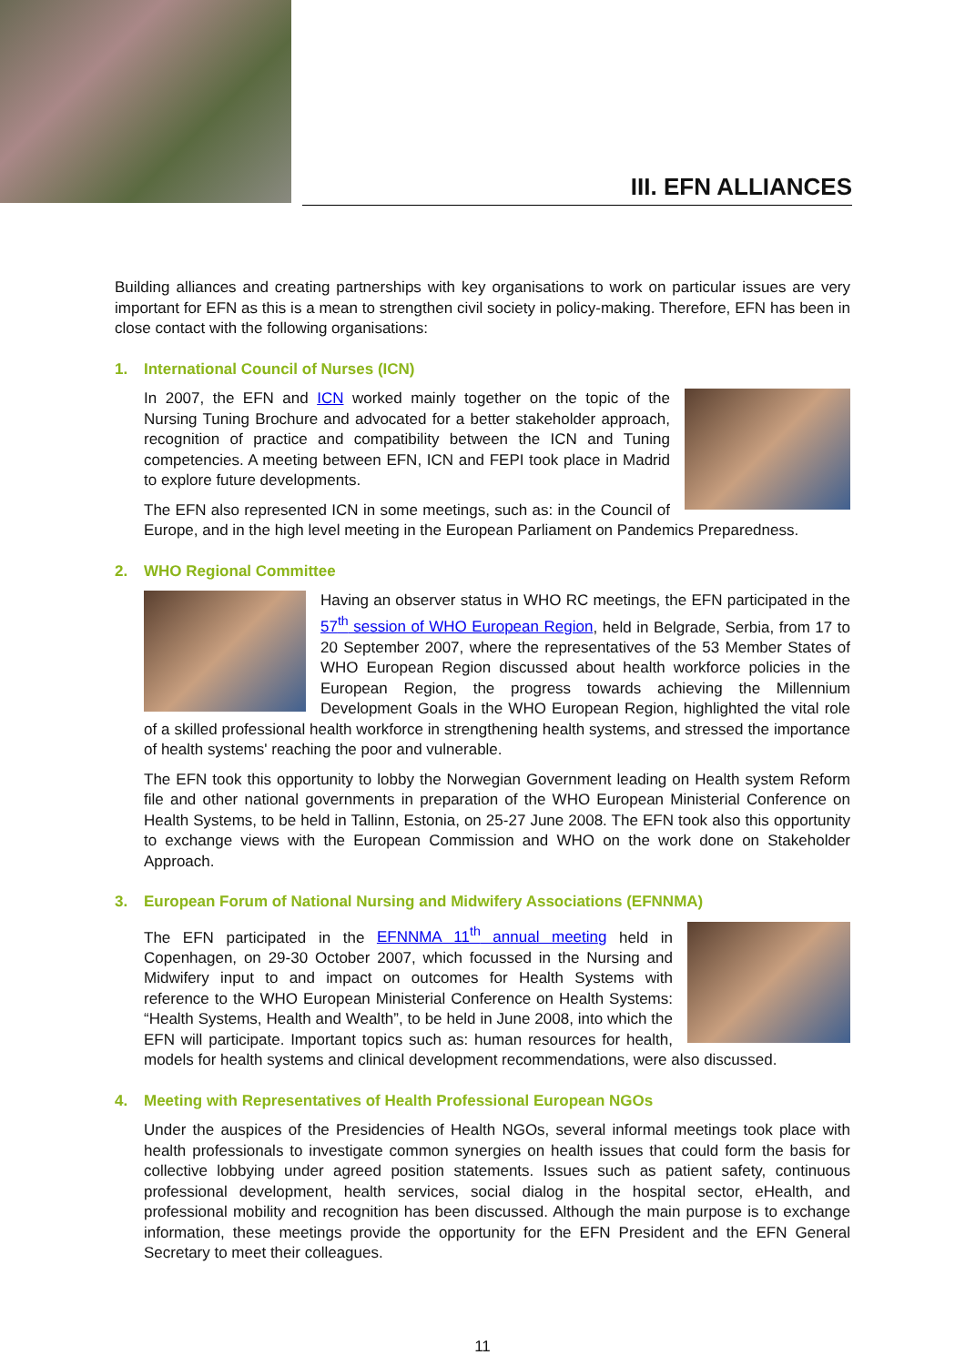III. EFN ALLIANCES
Building alliances and creating partnerships with key organisations to work on particular issues are very important for EFN as this is a mean to strengthen civil society in policy-making. Therefore, EFN has been in close contact with the following organisations:
1. International Council of Nurses (ICN)
In 2007, the EFN and ICN worked mainly together on the topic of the Nursing Tuning Brochure and advocated for a better stakeholder approach, recognition of practice and compatibility between the ICN and Tuning competencies. A meeting between EFN, ICN and FEPI took place in Madrid to explore future developments.
The EFN also represented ICN in some meetings, such as: in the Council of Europe, and in the high level meeting in the European Parliament on Pandemics Preparedness.
2. WHO Regional Committee
Having an observer status in WHO RC meetings, the EFN participated in the 57<sup>th</sup> session of WHO European Region, held in Belgrade, Serbia, from 17 to 20 September 2007, where the representatives of the 53 Member States of WHO European Region discussed about health workforce policies in the European Region, the progress towards achieving the Millennium Development Goals in the WHO European Region, highlighted the vital role of a skilled professional health workforce in strengthening health systems, and stressed the importance of health systems' reaching the poor and vulnerable.
The EFN took this opportunity to lobby the Norwegian Government leading on Health system Reform file and other national governments in preparation of the WHO European Ministerial Conference on Health Systems, to be held in Tallinn, Estonia, on 25-27 June 2008. The EFN took also this opportunity to exchange views with the European Commission and WHO on the work done on Stakeholder Approach.
3. European Forum of National Nursing and Midwifery Associations (EFNNMA)
The EFN participated in the EFNNMA 11<sup>th</sup> annual meeting held in Copenhagen, on 29-30 October 2007, which focussed in the Nursing and Midwifery input to and impact on outcomes for Health Systems with reference to the WHO European Ministerial Conference on Health Systems: “Health Systems, Health and Wealth”, to be held in June 2008, into which the EFN will participate. Important topics such as: human resources for health, models for health systems and clinical development recommendations, were also discussed.
4. Meeting with Representatives of Health Professional European NGOs
Under the auspices of the Presidencies of Health NGOs, several informal meetings took place with health professionals to investigate common synergies on health issues that could form the basis for collective lobbying under agreed position statements. Issues such as patient safety, continuous professional development, health services, social dialog in the hospital sector, eHealth, and professional mobility and recognition has been discussed. Although the main purpose is to exchange information, these meetings provide the opportunity for the EFN President and the EFN General Secretary to meet their colleagues.
11